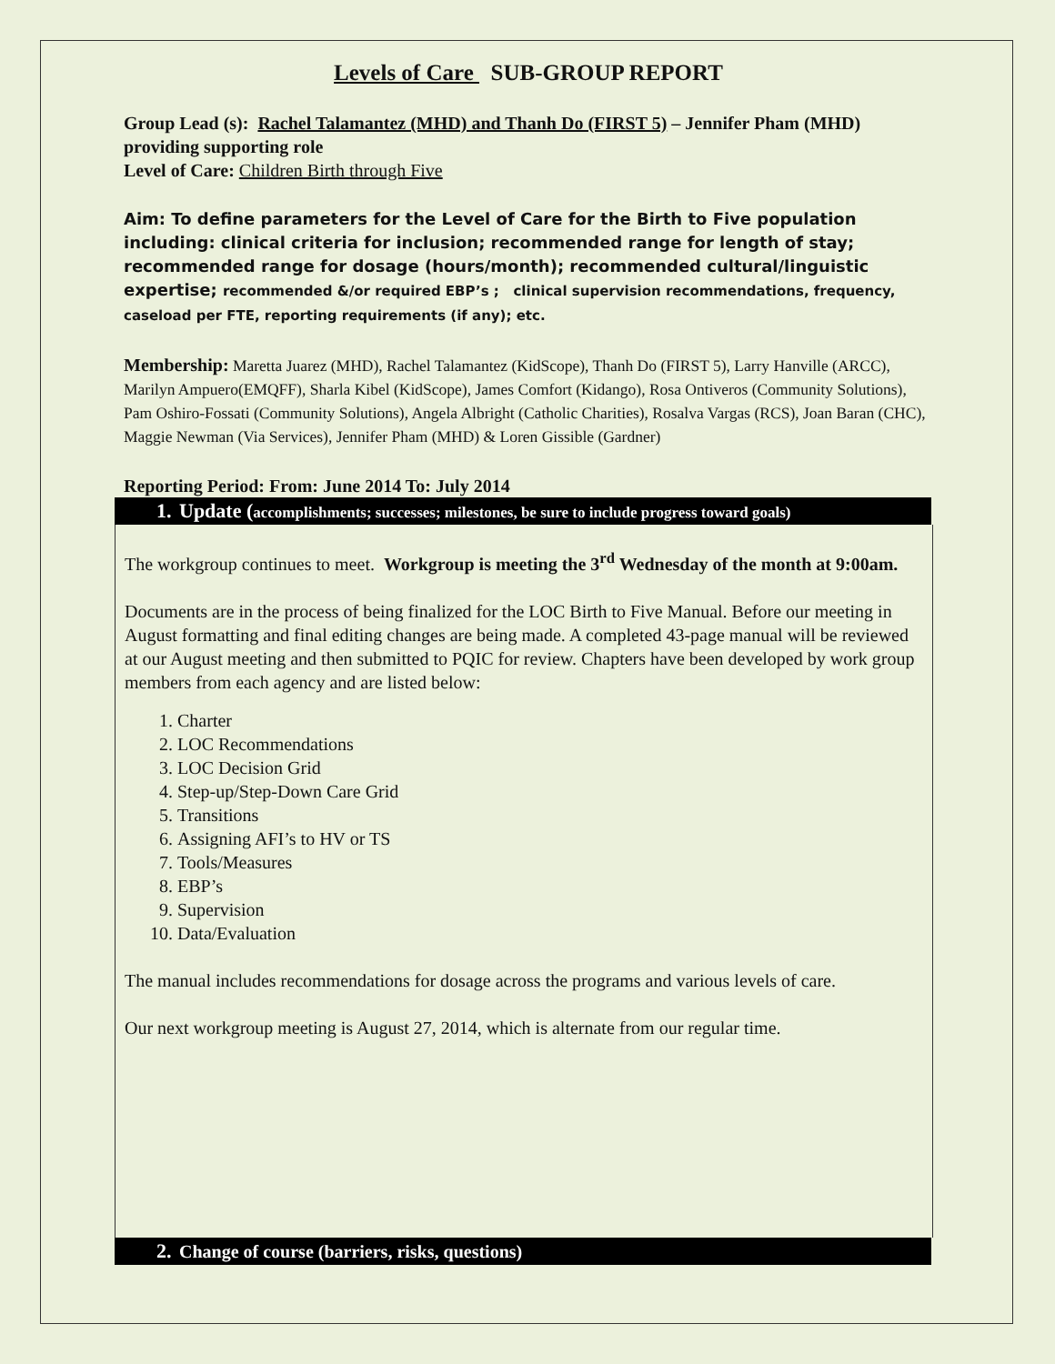Levels of Care SUB-GROUP REPORT
Group Lead (s): Rachel Talamantez (MHD) and Thanh Do (FIRST 5) – Jennifer Pham (MHD) providing supporting role
Level of Care: Children Birth through Five
Aim: To define parameters for the Level of Care for the Birth to Five population including: clinical criteria for inclusion; recommended range for length of stay; recommended range for dosage (hours/month); recommended cultural/linguistic expertise; recommended &/or required EBP’s ; clinical supervision recommendations, frequency, caseload per FTE, reporting requirements (if any); etc.
Membership: Maretta Juarez (MHD), Rachel Talamantez (KidScope), Thanh Do (FIRST 5), Larry Hanville (ARCC), Marilyn Ampuero(EMQFF), Sharla Kibel (KidScope), James Comfort (Kidango), Rosa Ontiveros (Community Solutions), Pam Oshiro-Fossati (Community Solutions), Angela Albright (Catholic Charities), Rosalva Vargas (RCS), Joan Baran (CHC), Maggie Newman (Via Services), Jennifer Pham (MHD) & Loren Gissible (Gardner)
Reporting Period: From: June 2014 To: July 2014
1. Update (accomplishments; successes; milestones, be sure to include progress toward goals)
The workgroup continues to meet. Workgroup is meeting the 3<sup>rd</sup> Wednesday of the month at 9:00am.
Documents are in the process of being finalized for the LOC Birth to Five Manual. Before our meeting in August formatting and final editing changes are being made. A completed 43-page manual will be reviewed at our August meeting and then submitted to PQIC for review. Chapters have been developed by work group members from each agency and are listed below:
1. Charter
2. LOC Recommendations
3. LOC Decision Grid
4. Step-up/Step-Down Care Grid
5. Transitions
6. Assigning AFI’s to HV or TS
7. Tools/Measures
8. EBP’s
9. Supervision
10. Data/Evaluation
The manual includes recommendations for dosage across the programs and various levels of care.
Our next workgroup meeting is August 27, 2014, which is alternate from our regular time.
2. Change of course (barriers, risks, questions)